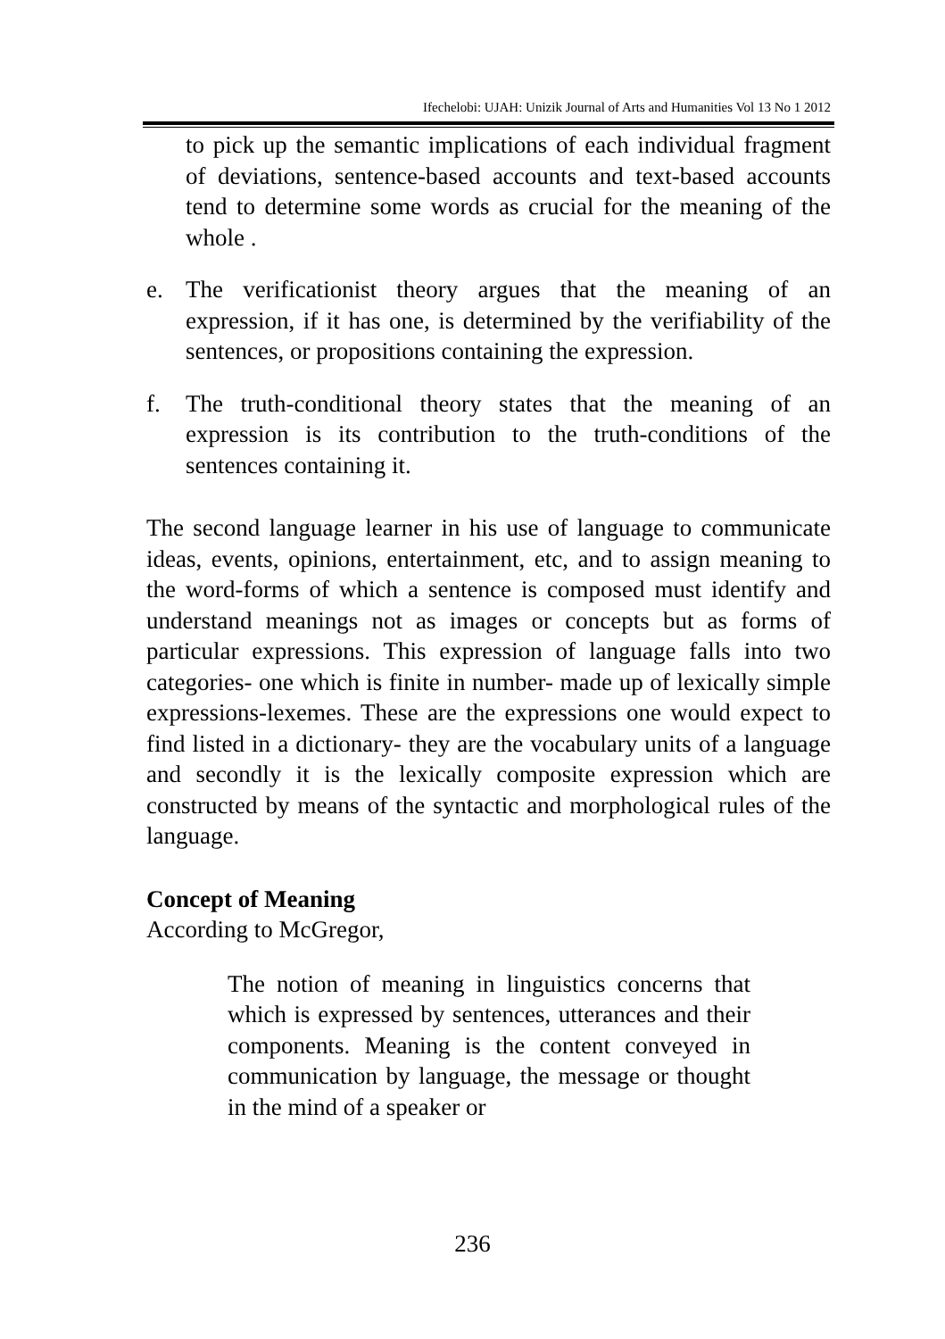Ifechelobi: UJAH: Unizik Journal of Arts and Humanities Vol 13 No 1 2012
to pick up the semantic implications of each individual fragment of deviations, sentence-based accounts and text-based accounts tend to determine some words as crucial for the meaning of the whole .
e. The verificationist theory argues that the meaning of an expression, if it has one, is determined by the verifiability of the sentences, or propositions containing the expression.
f. The truth-conditional theory states that the meaning of an expression is its contribution to the truth-conditions of the sentences containing it.
The second language learner in his use of language to communicate ideas, events, opinions, entertainment, etc, and to assign meaning to the word-forms of which a sentence is composed must identify and understand meanings not as images or concepts but as forms of particular expressions. This expression of language falls into two categories- one which is finite in number- made up of lexically simple expressions-lexemes. These are the expressions one would expect to find listed in a dictionary- they are the vocabulary units of a language and secondly it is the lexically composite expression which are constructed by means of the syntactic and morphological rules of the language.
Concept of Meaning
According to McGregor,
The notion of meaning in linguistics concerns that which is expressed by sentences, utterances and their components. Meaning is the content conveyed in communication by language, the message or thought in the mind of a speaker or
236